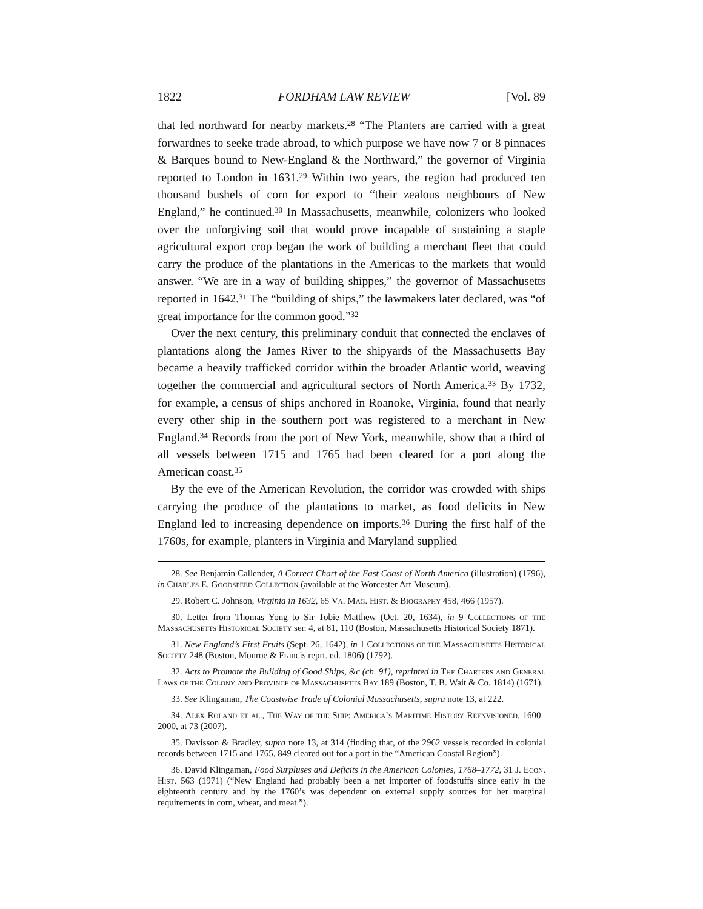1822 FORDHAM LAW REVIEW [Vol. 89
that led northward for nearby markets.<sup>28</sup> “The Planters are carried with a great forwardnes to seeke trade abroad, to which purpose we have now 7 or 8 pinnaces & Barques bound to New-England & the Northward,” the governor of Virginia reported to London in 1631.<sup>29</sup> Within two years, the region had produced ten thousand bushels of corn for export to “their zealous neighbours of New England,” he continued.<sup>30</sup> In Massachusetts, meanwhile, colonizers who looked over the unforgiving soil that would prove incapable of sustaining a staple agricultural export crop began the work of building a merchant fleet that could carry the produce of the plantations in the Americas to the markets that would answer. “We are in a way of building shippes,” the governor of Massachusetts reported in 1642.<sup>31</sup> The “building of ships,” the lawmakers later declared, was “of great importance for the common good.”<sup>32</sup>
Over the next century, this preliminary conduit that connected the enclaves of plantations along the James River to the shipyards of the Massachusetts Bay became a heavily trafficked corridor within the broader Atlantic world, weaving together the commercial and agricultural sectors of North America.<sup>33</sup> By 1732, for example, a census of ships anchored in Roanoke, Virginia, found that nearly every other ship in the southern port was registered to a merchant in New England.<sup>34</sup> Records from the port of New York, meanwhile, show that a third of all vessels between 1715 and 1765 had been cleared for a port along the American coast.<sup>35</sup>
By the eve of the American Revolution, the corridor was crowded with ships carrying the produce of the plantations to market, as food deficits in New England led to increasing dependence on imports.<sup>36</sup> During the first half of the 1760s, for example, planters in Virginia and Maryland supplied
28. See Benjamin Callender, A Correct Chart of the East Coast of North America (illustration) (1796), in Charles E. Goodspeed Collection (available at the Worcester Art Museum).
29. Robert C. Johnson, Virginia in 1632, 65 Va. Mag. Hist. & Biography 458, 466 (1957).
30. Letter from Thomas Yong to Sir Tobie Matthew (Oct. 20, 1634), in 9 Collections of the Massachusetts Historical Society ser. 4, at 81, 110 (Boston, Massachusetts Historical Society 1871).
31. New England’s First Fruits (Sept. 26, 1642), in 1 Collections of the Massachusetts Historical Society 248 (Boston, Monroe & Francis reprt. ed. 1806) (1792).
32. Acts to Promote the Building of Good Ships, &c (ch. 91), reprinted in The Charters and General Laws of the Colony and Province of Massachusetts Bay 189 (Boston, T. B. Wait & Co. 1814) (1671).
33. See Klingaman, The Coastwise Trade of Colonial Massachusetts, supra note 13, at 222.
34. Alex Roland et al., The Way of the Ship: America’s Maritime History Reenvisioned, 1600–2000, at 73 (2007).
35. Davisson & Bradley, supra note 13, at 314 (finding that, of the 2962 vessels recorded in colonial records between 1715 and 1765, 849 cleared out for a port in the “American Coastal Region”).
36. David Klingaman, Food Surpluses and Deficits in the American Colonies, 1768–1772, 31 J. Econ. Hist. 563 (1971) (“New England had probably been a net importer of foodstuffs since early in the eighteenth century and by the 1760’s was dependent on external supply sources for her marginal requirements in corn, wheat, and meat.”).